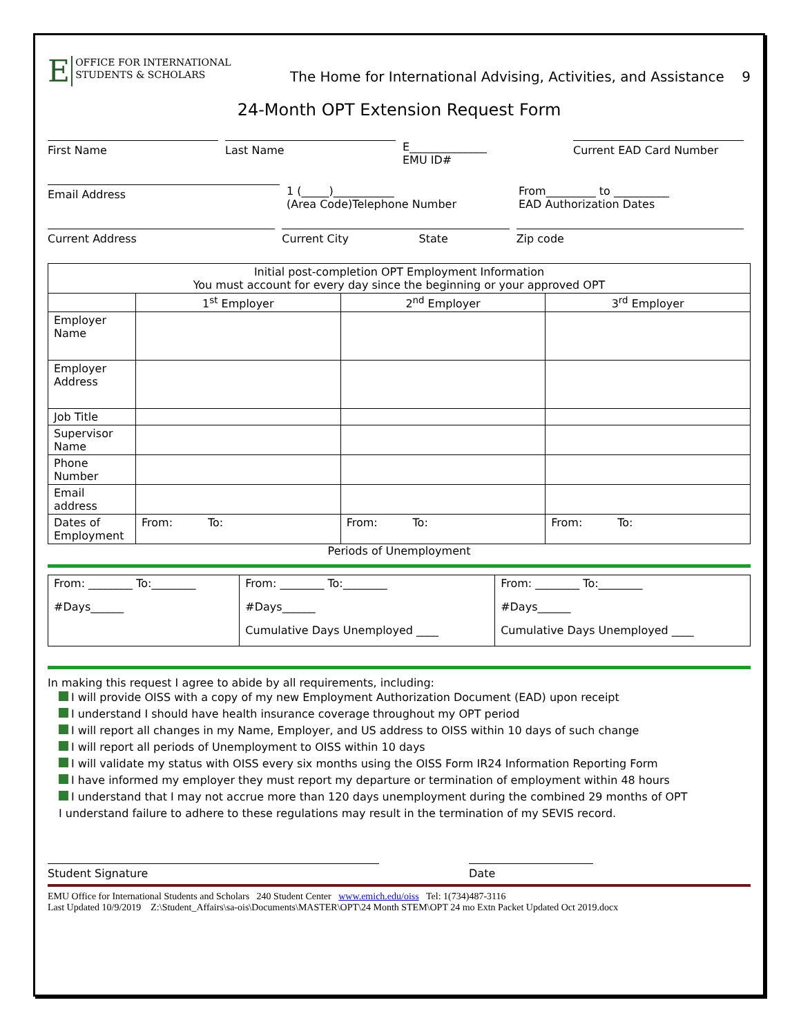E OFFICE FOR INTERNATIONAL
STUDENTS & SCHOLARS
The Home for International Advising, Activities, and Assistance 9
24-Month OPT Extension Request Form
First Name Last Name
E______________
EMU ID#
Current EAD Card Number
Email Address
1 (_____)___________
(Area Code)Telephone Number
From_________ to __________
EAD Authorization Dates
Current Address Current City State
Zip code
| Initial post-completion OPT Employment Information You must account for every day since the beginning or your approved OPT | | | |
| --- | --- | --- | --- |
| | 1<sup>st</sup> Employer | 2<sup>nd</sup> Employer | 3<sup>rd</sup> Employer |
| Employer Name | | | |
| Employer Address | | | |
| Job Title | | | |
| Supervisor Name | | | |
| Phone Number | | | |
| Email address | | | |
| Dates of Employment | From: To: | From: To: | From: To: |
Periods of Unemployment
| From: ________ To:________ | From: ________ To:________ | From: ________ To:________ |
| #Days______ | #Days______ | #Days______ |
| | Cumulative Days Unemployed ____ | Cumulative Days Unemployed ____ |
In making this request I agree to abide by all requirements, including:
I will provide OISS with a copy of my new Employment Authorization Document (EAD) upon receipt
I understand I should have health insurance coverage throughout my OPT period
I will report all changes in my Name, Employer, and US address to OISS within 10 days of such change
I will report all periods of Unemployment to OISS within 10 days
I will validate my status with OISS every six months using the OISS Form IR24 Information Reporting Form
I have informed my employer they must report my departure or termination of employment within 48 hours
I understand that I may not accrue more than 120 days unemployment during the combined 29 months of OPT
I understand failure to adhere to these regulations may result in the termination of my SEVIS record.
Student Signature Date
EMU Office for International Students and Scholars 240 Student Center www.emich.edu/oiss Tel: 1(734)487-3116
Last Updated 10/9/2019 Z:\Student_Affairs\sa-ois\Documents\MASTER\OPT\24 Month STEM\OPT 24 mo Extn Packet Updated Oct 2019.docx